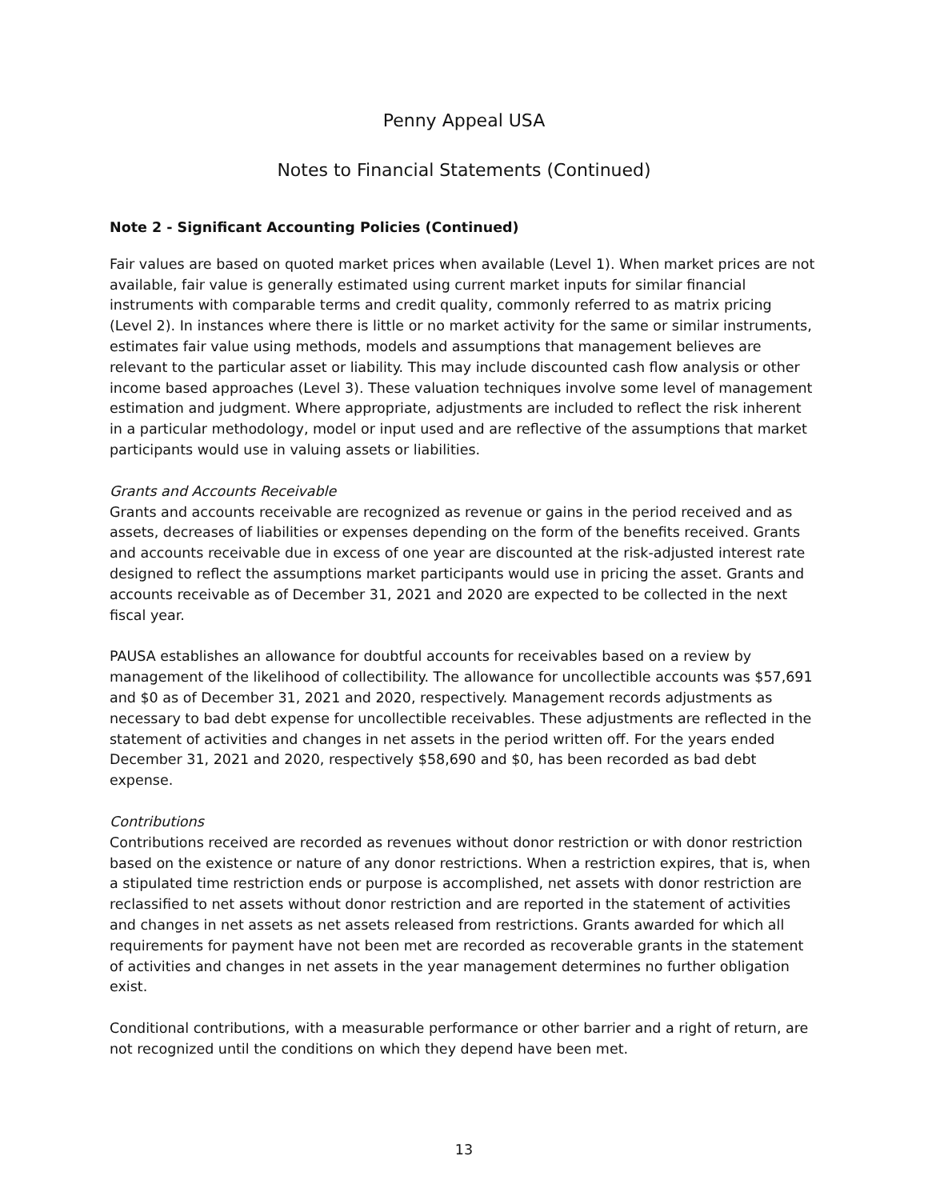Penny Appeal USA
Notes to Financial Statements (Continued)
Note 2 - Significant Accounting Policies (Continued)
Fair values are based on quoted market prices when available (Level 1). When market prices are not available, fair value is generally estimated using current market inputs for similar financial instruments with comparable terms and credit quality, commonly referred to as matrix pricing (Level 2). In instances where there is little or no market activity for the same or similar instruments, estimates fair value using methods, models and assumptions that management believes are relevant to the particular asset or liability. This may include discounted cash flow analysis or other income based approaches (Level 3). These valuation techniques involve some level of management estimation and judgment. Where appropriate, adjustments are included to reflect the risk inherent in a particular methodology, model or input used and are reflective of the assumptions that market participants would use in valuing assets or liabilities.
Grants and Accounts Receivable
Grants and accounts receivable are recognized as revenue or gains in the period received and as assets, decreases of liabilities or expenses depending on the form of the benefits received. Grants and accounts receivable due in excess of one year are discounted at the risk-adjusted interest rate designed to reflect the assumptions market participants would use in pricing the asset. Grants and accounts receivable as of December 31, 2021 and 2020 are expected to be collected in the next fiscal year.
PAUSA establishes an allowance for doubtful accounts for receivables based on a review by management of the likelihood of collectibility. The allowance for uncollectible accounts was $57,691 and $0 as of December 31, 2021 and 2020, respectively. Management records adjustments as necessary to bad debt expense for uncollectible receivables. These adjustments are reflected in the statement of activities and changes in net assets in the period written off. For the years ended December 31, 2021 and 2020, respectively $58,690 and $0, has been recorded as bad debt expense.
Contributions
Contributions received are recorded as revenues without donor restriction or with donor restriction based on the existence or nature of any donor restrictions. When a restriction expires, that is, when a stipulated time restriction ends or purpose is accomplished, net assets with donor restriction are reclassified to net assets without donor restriction and are reported in the statement of activities and changes in net assets as net assets released from restrictions. Grants awarded for which all requirements for payment have not been met are recorded as recoverable grants in the statement of activities and changes in net assets in the year management determines no further obligation exist.
Conditional contributions, with a measurable performance or other barrier and a right of return, are not recognized until the conditions on which they depend have been met.
13